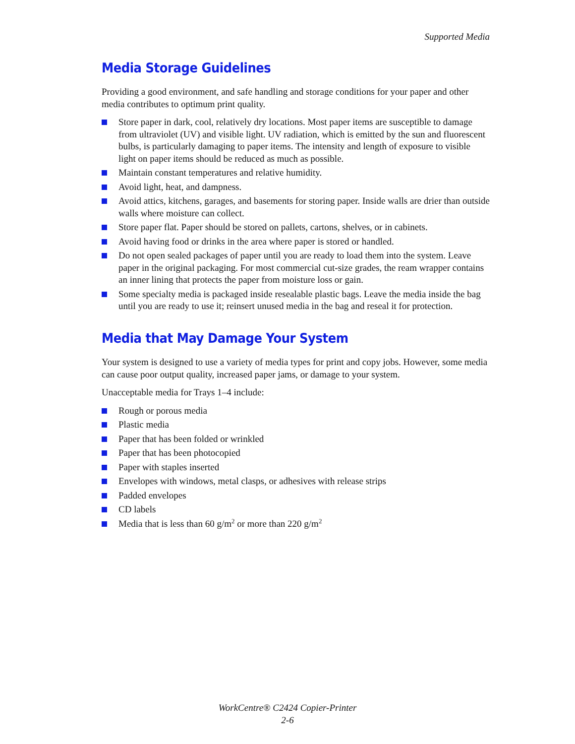Supported Media
Media Storage Guidelines
Providing a good environment, and safe handling and storage conditions for your paper and other media contributes to optimum print quality.
Store paper in dark, cool, relatively dry locations. Most paper items are susceptible to damage from ultraviolet (UV) and visible light. UV radiation, which is emitted by the sun and fluorescent bulbs, is particularly damaging to paper items. The intensity and length of exposure to visible light on paper items should be reduced as much as possible.
Maintain constant temperatures and relative humidity.
Avoid light, heat, and dampness.
Avoid attics, kitchens, garages, and basements for storing paper. Inside walls are drier than outside walls where moisture can collect.
Store paper flat. Paper should be stored on pallets, cartons, shelves, or in cabinets.
Avoid having food or drinks in the area where paper is stored or handled.
Do not open sealed packages of paper until you are ready to load them into the system. Leave paper in the original packaging. For most commercial cut-size grades, the ream wrapper contains an inner lining that protects the paper from moisture loss or gain.
Some specialty media is packaged inside resealable plastic bags. Leave the media inside the bag until you are ready to use it; reinsert unused media in the bag and reseal it for protection.
Media that May Damage Your System
Your system is designed to use a variety of media types for print and copy jobs. However, some media can cause poor output quality, increased paper jams, or damage to your system.
Unacceptable media for Trays 1–4 include:
Rough or porous media
Plastic media
Paper that has been folded or wrinkled
Paper that has been photocopied
Paper with staples inserted
Envelopes with windows, metal clasps, or adhesives with release strips
Padded envelopes
CD labels
Media that is less than 60 g/m<sup>2</sup> or more than 220 g/m<sup>2</sup>
WorkCentre® C2424 Copier-Printer
2-6